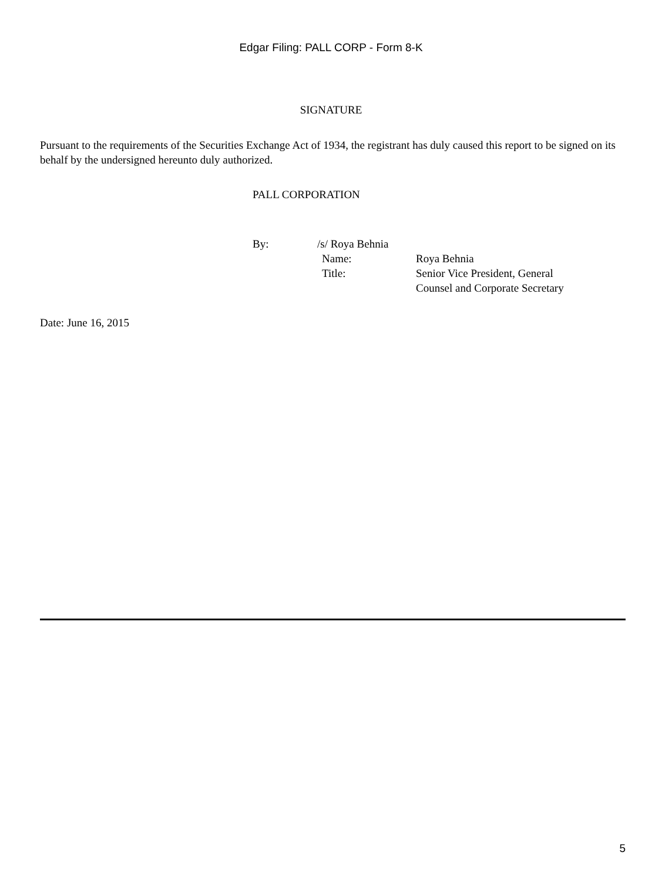Edgar Filing: PALL CORP - Form 8-K
SIGNATURE
Pursuant to the requirements of the Securities Exchange Act of 1934, the registrant has duly caused this report to be signed on its behalf by the undersigned hereunto duly authorized.
PALL CORPORATION
| By: | /s/ Roya Behnia | |
| | Name: | Roya Behnia |
| | Title: | Senior Vice President, General Counsel and Corporate Secretary |
Date: June 16, 2015
5